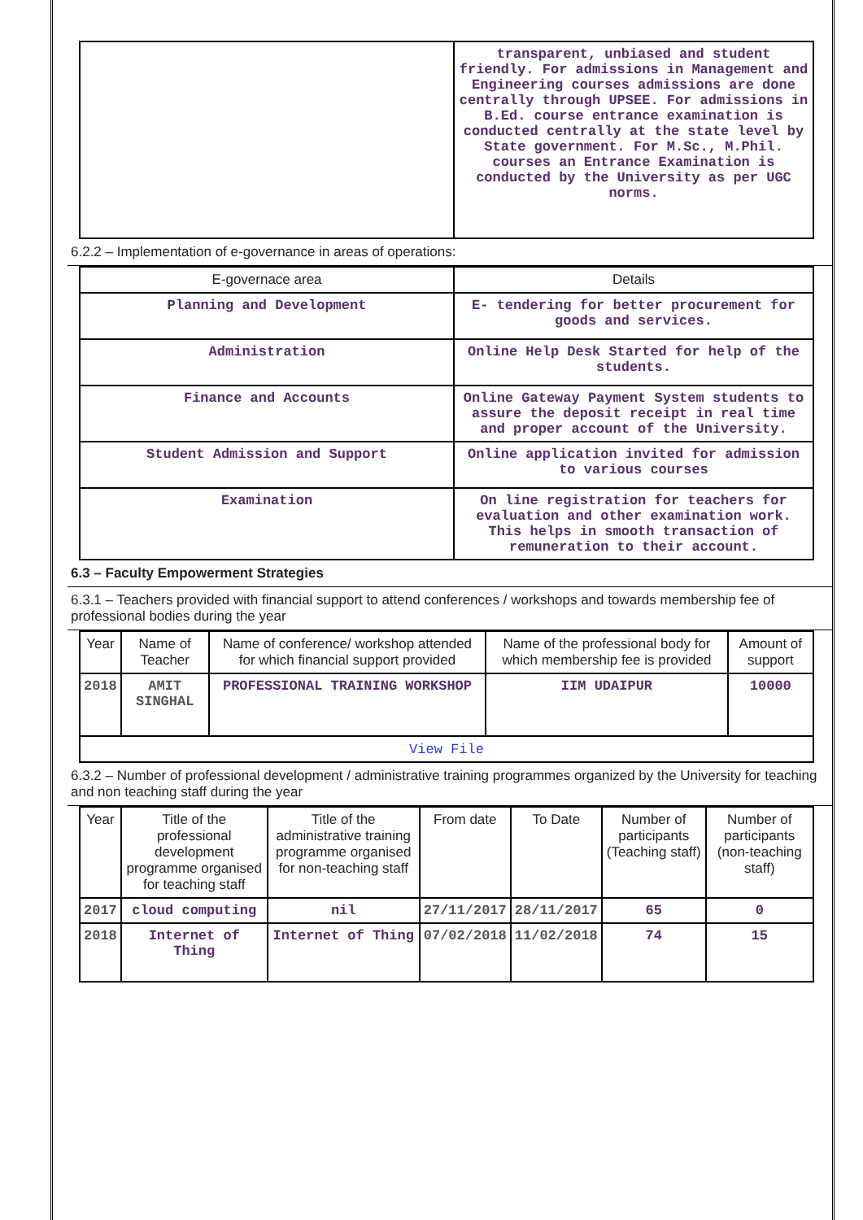| | transparent, unbiased and student friendly. For admissions in Management and Engineering courses admissions are done centrally through UPSEE. For admissions in B.Ed. course entrance examination is conducted centrally at the state level by State government. For M.Sc., M.Phil. courses an Entrance Examination is conducted by the University as per UGC norms. |
6.2.2 – Implementation of e-governance in areas of operations:
| E-governace area | Details |
| --- | --- |
| Planning and Development | E- tendering for better procurement for goods and services. |
| Administration | Online Help Desk Started for help of the students. |
| Finance and Accounts | Online Gateway Payment System students to assure the deposit receipt in real time and proper account of the University. |
| Student Admission and Support | Online application invited for admission to various courses |
| Examination | On line registration for teachers for evaluation and other examination work. This helps in smooth transaction of remuneration to their account. |
6.3 – Faculty Empowerment Strategies
6.3.1 – Teachers provided with financial support to attend conferences / workshops and towards membership fee of professional bodies during the year
| Year | Name of Teacher | Name of conference/ workshop attended for which financial support provided | Name of the professional body for which membership fee is provided | Amount of support |
| --- | --- | --- | --- | --- |
| 2018 | AMIT SINGHAL | PROFESSIONAL TRAINING WORKSHOP | IIM UDAIPUR | 10000 |
| View File | | | | |
6.3.2 – Number of professional development / administrative training programmes organized by the University for teaching and non teaching staff during the year
| Year | Title of the professional development programme organised for teaching staff | Title of the administrative training programme organised for non-teaching staff | From date | To Date | Number of participants (Teaching staff) | Number of participants (non-teaching staff) |
| --- | --- | --- | --- | --- | --- | --- |
| 2017 | cloud computing | nil | 27/11/2017 | 28/11/2017 | 65 | 0 |
| 2018 | Internet of Thing | Internet of Thing | 07/02/2018 | 11/02/2018 | 74 | 15 |